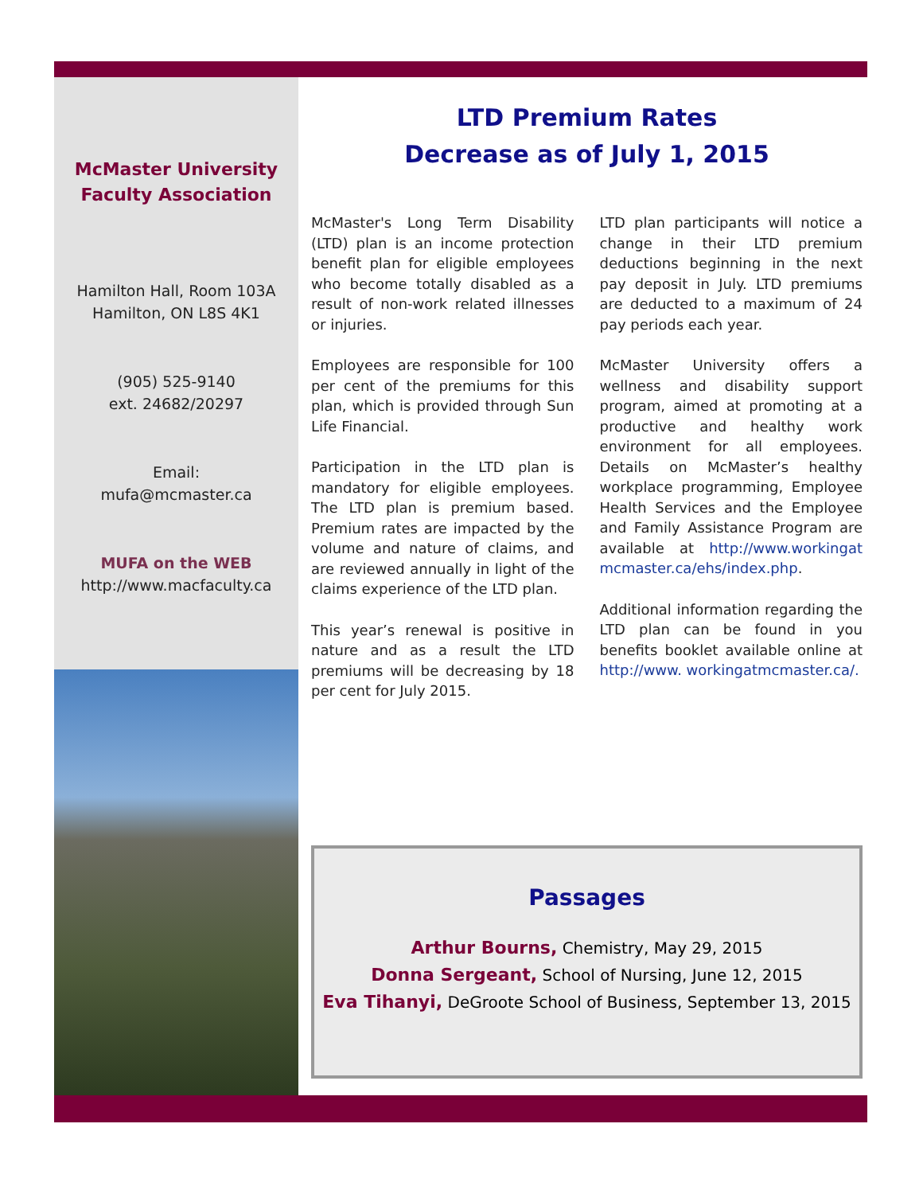McMaster University
Faculty Association
Hamilton Hall, Room 103A
Hamilton, ON L8S 4K1
(905) 525-9140
ext. 24682/20297
Email:
mufa@mcmaster.ca
MUFA on the WEB
http://www.macfaculty.ca
LTD Premium Rates
Decrease as of July 1, 2015
McMaster's Long Term Disability (LTD) plan is an income protection benefit plan for eligible employees who become totally disabled as a result of non-work related illnesses or injuries.
Employees are responsible for 100 per cent of the premiums for this plan, which is provided through Sun Life Financial.
Participation in the LTD plan is mandatory for eligible employees. The LTD plan is premium based. Premium rates are impacted by the volume and nature of claims, and are reviewed annually in light of the claims experience of the LTD plan.
This year’s renewal is positive in nature and as a result the LTD premiums will be decreasing by 18 per cent for July 2015.
LTD plan participants will notice a change in their LTD premium deductions beginning in the next pay deposit in July. LTD premiums are deducted to a maximum of 24 pay periods each year.
McMaster University offers a wellness and disability support program, aimed at promoting at a productive and healthy work environment for all employees. Details on McMaster’s healthy workplace programming, Employee Health Services and the Employee and Family Assistance Program are available at http://www.workingat mcmaster.ca/ehs/index.php.
Additional information regarding the LTD plan can be found in you benefits booklet available online at http://www. workingatmcmaster.ca/.
Passages
Arthur Bourns, Chemistry, May 29, 2015
Donna Sergeant, School of Nursing, June 12, 2015
Eva Tihanyi, DeGroote School of Business, September 13, 2015